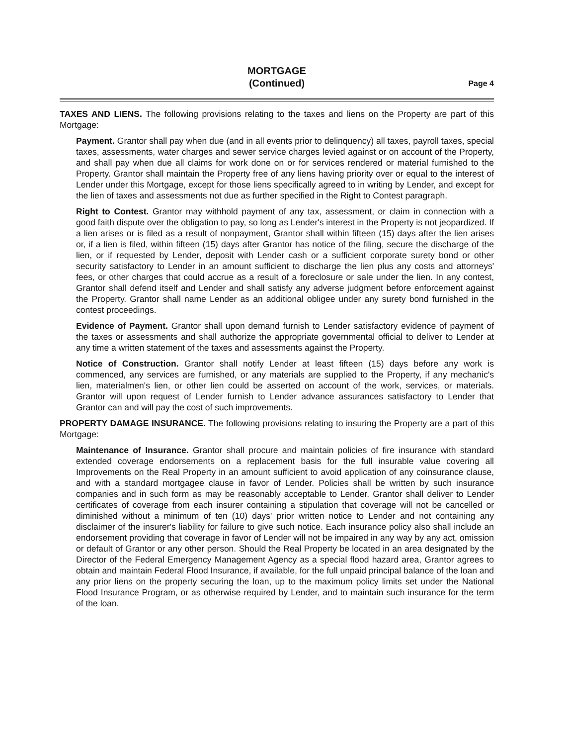MORTGAGE
(Continued)
Page 4
TAXES AND LIENS. The following provisions relating to the taxes and liens on the Property are part of this Mortgage:
Payment. Grantor shall pay when due (and in all events prior to delinquency) all taxes, payroll taxes, special taxes, assessments, water charges and sewer service charges levied against or on account of the Property, and shall pay when due all claims for work done on or for services rendered or material furnished to the Property. Grantor shall maintain the Property free of any liens having priority over or equal to the interest of Lender under this Mortgage, except for those liens specifically agreed to in writing by Lender, and except for the lien of taxes and assessments not due as further specified in the Right to Contest paragraph.
Right to Contest. Grantor may withhold payment of any tax, assessment, or claim in connection with a good faith dispute over the obligation to pay, so long as Lender's interest in the Property is not jeopardized. If a lien arises or is filed as a result of nonpayment, Grantor shall within fifteen (15) days after the lien arises or, if a lien is filed, within fifteen (15) days after Grantor has notice of the filing, secure the discharge of the lien, or if requested by Lender, deposit with Lender cash or a sufficient corporate surety bond or other security satisfactory to Lender in an amount sufficient to discharge the lien plus any costs and attorneys' fees, or other charges that could accrue as a result of a foreclosure or sale under the lien. In any contest, Grantor shall defend itself and Lender and shall satisfy any adverse judgment before enforcement against the Property. Grantor shall name Lender as an additional obligee under any surety bond furnished in the contest proceedings.
Evidence of Payment. Grantor shall upon demand furnish to Lender satisfactory evidence of payment of the taxes or assessments and shall authorize the appropriate governmental official to deliver to Lender at any time a written statement of the taxes and assessments against the Property.
Notice of Construction. Grantor shall notify Lender at least fifteen (15) days before any work is commenced, any services are furnished, or any materials are supplied to the Property, if any mechanic's lien, materialmen's lien, or other lien could be asserted on account of the work, services, or materials. Grantor will upon request of Lender furnish to Lender advance assurances satisfactory to Lender that Grantor can and will pay the cost of such improvements.
PROPERTY DAMAGE INSURANCE. The following provisions relating to insuring the Property are a part of this Mortgage:
Maintenance of Insurance. Grantor shall procure and maintain policies of fire insurance with standard extended coverage endorsements on a replacement basis for the full insurable value covering all Improvements on the Real Property in an amount sufficient to avoid application of any coinsurance clause, and with a standard mortgagee clause in favor of Lender. Policies shall be written by such insurance companies and in such form as may be reasonably acceptable to Lender. Grantor shall deliver to Lender certificates of coverage from each insurer containing a stipulation that coverage will not be cancelled or diminished without a minimum of ten (10) days' prior written notice to Lender and not containing any disclaimer of the insurer's liability for failure to give such notice. Each insurance policy also shall include an endorsement providing that coverage in favor of Lender will not be impaired in any way by any act, omission or default of Grantor or any other person. Should the Real Property be located in an area designated by the Director of the Federal Emergency Management Agency as a special flood hazard area, Grantor agrees to obtain and maintain Federal Flood Insurance, if available, for the full unpaid principal balance of the loan and any prior liens on the property securing the loan, up to the maximum policy limits set under the National Flood Insurance Program, or as otherwise required by Lender, and to maintain such insurance for the term of the loan.